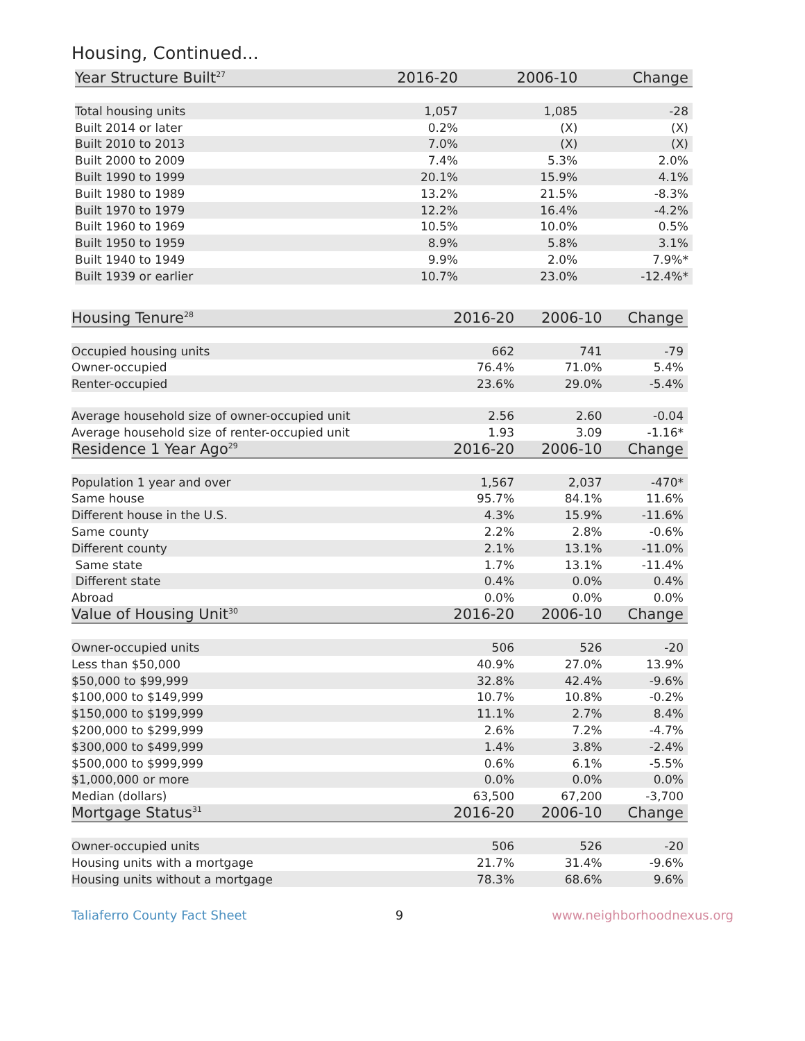Housing, Continued...
| Year Structure Built<sup>27</sup> | 2016-20 | 2006-10 | Change |
| --- | --- | --- | --- |
| Total housing units | 1,057 | 1,085 | -28 |
| Built 2014 or later | 0.2% | (X) | (X) |
| Built 2010 to 2013 | 7.0% | (X) | (X) |
| Built 2000 to 2009 | 7.4% | 5.3% | 2.0% |
| Built 1990 to 1999 | 20.1% | 15.9% | 4.1% |
| Built 1980 to 1989 | 13.2% | 21.5% | -8.3% |
| Built 1970 to 1979 | 12.2% | 16.4% | -4.2% |
| Built 1960 to 1969 | 10.5% | 10.0% | 0.5% |
| Built 1950 to 1959 | 8.9% | 5.8% | 3.1% |
| Built 1940 to 1949 | 9.9% | 2.0% | 7.9%* |
| Built 1939 or earlier | 10.7% | 23.0% | -12.4%* |
| Housing Tenure<sup>28</sup> | 2016-20 | 2006-10 | Change |
| --- | --- | --- | --- |
| Occupied housing units | 662 | 741 | -79 |
| Owner-occupied | 76.4% | 71.0% | 5.4% |
| Renter-occupied | 23.6% | 29.0% | -5.4% |
| Average household size of owner-occupied unit | 2.56 | 2.60 | -0.04 |
| Average household size of renter-occupied unit | 1.93 | 3.09 | -1.16* |
| Residence 1 Year Ago<sup>29</sup> | 2016-20 | 2006-10 | Change |
| Population 1 year and over | 1,567 | 2,037 | -470* |
| Same house | 95.7% | 84.1% | 11.6% |
| Different house in the U.S. | 4.3% | 15.9% | -11.6% |
| Same county | 2.2% | 2.8% | -0.6% |
| Different county | 2.1% | 13.1% | -11.0% |
| Same state | 1.7% | 13.1% | -11.4% |
| Different state | 0.4% | 0.0% | 0.4% |
| Abroad | 0.0% | 0.0% | 0.0% |
| Value of Housing Unit<sup>30</sup> | 2016-20 | 2006-10 | Change |
| Owner-occupied units | 506 | 526 | -20 |
| Less than $50,000 | 40.9% | 27.0% | 13.9% |
| $50,000 to $99,999 | 32.8% | 42.4% | -9.6% |
| $100,000 to $149,999 | 10.7% | 10.8% | -0.2% |
| $150,000 to $199,999 | 11.1% | 2.7% | 8.4% |
| $200,000 to $299,999 | 2.6% | 7.2% | -4.7% |
| $300,000 to $499,999 | 1.4% | 3.8% | -2.4% |
| $500,000 to $999,999 | 0.6% | 6.1% | -5.5% |
| $1,000,000 or more | 0.0% | 0.0% | 0.0% |
| Median (dollars) | 63,500 | 67,200 | -3,700 |
| Mortgage Status<sup>31</sup> | 2016-20 | 2006-10 | Change |
| Owner-occupied units | 506 | 526 | -20 |
| Housing units with a mortgage | 21.7% | 31.4% | -9.6% |
| Housing units without a mortgage | 78.3% | 68.6% | 9.6% |
Taliaferro County Fact Sheet 9 www.neighborhoodnexus.org